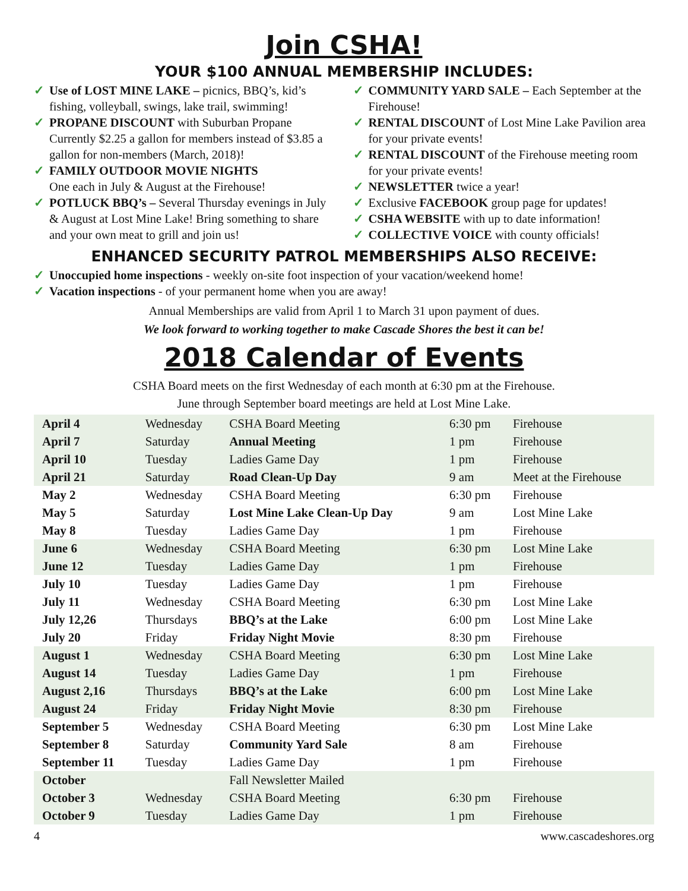Join CSHA!
YOUR $100 ANNUAL MEMBERSHIP INCLUDES:
✓ Use of LOST MINE LAKE – picnics, BBQ’s, kid’s fishing, volleyball, swings, lake trail, swimming!
✓ PROPANE DISCOUNT with Suburban Propane Currently $2.25 a gallon for members instead of $3.85 a gallon for non-members (March, 2018)!
✓ FAMILY OUTDOOR MOVIE NIGHTS
One each in July & August at the Firehouse!
✓ POTLUCK BBQ’s – Several Thursday evenings in July & August at Lost Mine Lake! Bring something to share and your own meat to grill and join us!
✓ COMMUNITY YARD SALE – Each September at the Firehouse!
✓ RENTAL DISCOUNT of Lost Mine Lake Pavilion area for your private events!
✓ RENTAL DISCOUNT of the Firehouse meeting room for your private events!
✓ NEWSLETTER twice a year!
✓ Exclusive FACEBOOK group page for updates!
✓ CSHA WEBSITE with up to date information!
✓ COLLECTIVE VOICE with county officials!
ENHANCED SECURITY PATROL MEMBERSHIPS ALSO RECEIVE:
✓ Unoccupied home inspections - weekly on-site foot inspection of your vacation/weekend home!
✓ Vacation inspections - of your permanent home when you are away!
Annual Memberships are valid from April 1 to March 31 upon payment of dues.
We look forward to working together to make Cascade Shores the best it can be!
2018 Calendar of Events
CSHA Board meets on the first Wednesday of each month at 6:30 pm at the Firehouse.
June through September board meetings are held at Lost Mine Lake.
| April 4 | Wednesday | CSHA Board Meeting | 6:30 pm | Firehouse |
| April 7 | Saturday | Annual Meeting | 1 pm | Firehouse |
| April 10 | Tuesday | Ladies Game Day | 1 pm | Firehouse |
| April 21 | Saturday | Road Clean-Up Day | 9 am | Meet at the Firehouse |
| May 2 | Wednesday | CSHA Board Meeting | 6:30 pm | Firehouse |
| May 5 | Saturday | Lost Mine Lake Clean-Up Day | 9 am | Lost Mine Lake |
| May 8 | Tuesday | Ladies Game Day | 1 pm | Firehouse |
| June 6 | Wednesday | CSHA Board Meeting | 6:30 pm | Lost Mine Lake |
| June 12 | Tuesday | Ladies Game Day | 1 pm | Firehouse |
| July 10 | Tuesday | Ladies Game Day | 1 pm | Firehouse |
| July 11 | Wednesday | CSHA Board Meeting | 6:30 pm | Lost Mine Lake |
| July 12,26 | Thursdays | BBQ’s at the Lake | 6:00 pm | Lost Mine Lake |
| July 20 | Friday | Friday Night Movie | 8:30 pm | Firehouse |
| August 1 | Wednesday | CSHA Board Meeting | 6:30 pm | Lost Mine Lake |
| August 14 | Tuesday | Ladies Game Day | 1 pm | Firehouse |
| August 2,16 | Thursdays | BBQ’s at the Lake | 6:00 pm | Lost Mine Lake |
| August 24 | Friday | Friday Night Movie | 8:30 pm | Firehouse |
| September 5 | Wednesday | CSHA Board Meeting | 6:30 pm | Lost Mine Lake |
| September 8 | Saturday | Community Yard Sale | 8 am | Firehouse |
| September 11 | Tuesday | Ladies Game Day | 1 pm | Firehouse |
| October | | Fall Newsletter Mailed | | |
| October 3 | Wednesday | CSHA Board Meeting | 6:30 pm | Firehouse |
| October 9 | Tuesday | Ladies Game Day | 1 pm | Firehouse |
4 www.cascadeshores.org